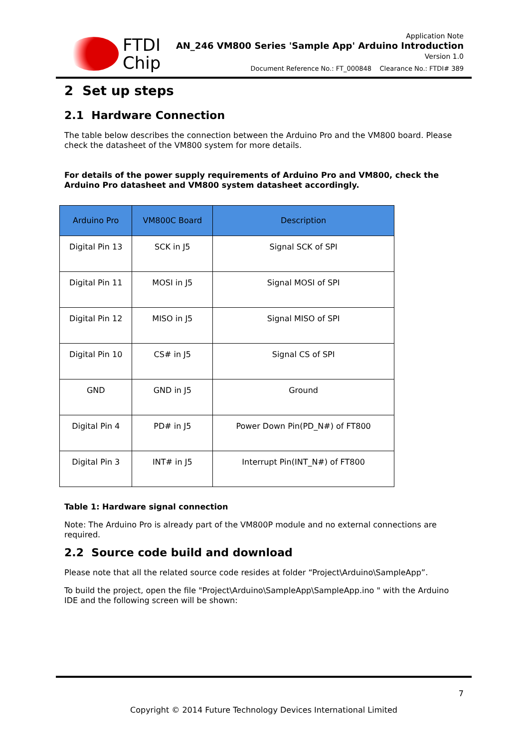FTDI
Chip
Application Note
AN_246 VM800 Series 'Sample App' Arduino Introduction
Version 1.0
Document Reference No.: FT_000848 Clearance No.: FTDI# 389
2 Set up steps
2.1 Hardware Connection
The table below describes the connection between the Arduino Pro and the VM800 board. Please check the datasheet of the VM800 system for more details.
For details of the power supply requirements of Arduino Pro and VM800, check the Arduino Pro datasheet and VM800 system datasheet accordingly.
| Arduino Pro | VM800C Board | Description |
| --- | --- | --- |
| Digital Pin 13 | SCK in J5 | Signal SCK of SPI |
| Digital Pin 11 | MOSI in J5 | Signal MOSI of SPI |
| Digital Pin 12 | MISO in J5 | Signal MISO of SPI |
| Digital Pin 10 | CS# in J5 | Signal CS of SPI |
| GND | GND in J5 | Ground |
| Digital Pin 4 | PD# in J5 | Power Down Pin(PD_N#) of FT800 |
| Digital Pin 3 | INT# in J5 | Interrupt Pin(INT_N#) of FT800 |
Table 1: Hardware signal connection
Note: The Arduino Pro is already part of the VM800P module and no external connections are required.
2.2 Source code build and download
Please note that all the related source code resides at folder “Project\Arduino\SampleApp”.
To build the project, open the file "Project\Arduino\SampleApp\SampleApp.ino " with the Arduino IDE and the following screen will be shown:
7
Copyright © 2014 Future Technology Devices International Limited